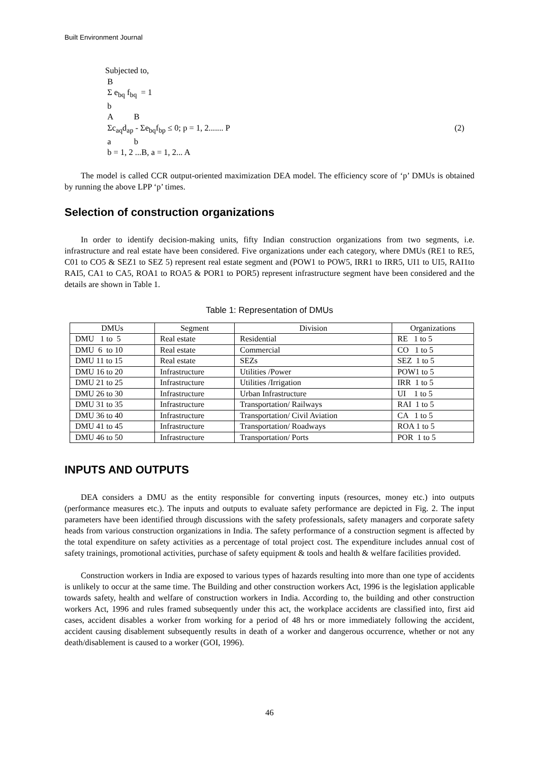Built Environment Journal
Subjected to,
B
Σ e<sub>bq</sub> f<sub>bq</sub> = 1
b
A B
Σc<sub>aq</sub>d<sub>ap</sub> - Σe<sub>bq</sub>f<sub>bp</sub> ≤ 0; p = 1, 2....... P (2)
a b
b = 1, 2 ...B, a = 1, 2... A
The model is called CCR output-oriented maximization DEA model. The efficiency score of ‘p’ DMUs is obtained by running the above LPP ‘p’ times.
Selection of construction organizations
In order to identify decision-making units, fifty Indian construction organizations from two segments, i.e. infrastructure and real estate have been considered. Five organizations under each category, where DMUs (RE1 to RE5, C01 to CO5 & SEZ1 to SEZ 5) represent real estate segment and (POW1 to POW5, IRR1 to IRR5, UI1 to UI5, RAI1to RAI5, CA1 to CA5, ROA1 to ROA5 & POR1 to POR5) represent infrastructure segment have been considered and the details are shown in Table 1.
Table 1: Representation of DMUs
| DMUs | Segment | Division | Organizations |
| --- | --- | --- | --- |
| DMU 1 to 5 | Real estate | Residential | RE 1 to 5 |
| DMU 6 to 10 | Real estate | Commercial | CO 1 to 5 |
| DMU 11 to 15 | Real estate | SEZs | SEZ 1 to 5 |
| DMU 16 to 20 | Infrastructure | Utilities /Power | POW1 to 5 |
| DMU 21 to 25 | Infrastructure | Utilities /Irrigation | IRR 1 to 5 |
| DMU 26 to 30 | Infrastructure | Urban Infrastructure | UI 1 to 5 |
| DMU 31 to 35 | Infrastructure | Transportation/ Railways | RAI 1 to 5 |
| DMU 36 to 40 | Infrastructure | Transportation/ Civil Aviation | CA 1 to 5 |
| DMU 41 to 45 | Infrastructure | Transportation/ Roadways | ROA 1 to 5 |
| DMU 46 to 50 | Infrastructure | Transportation/ Ports | POR 1 to 5 |
INPUTS AND OUTPUTS
DEA considers a DMU as the entity responsible for converting inputs (resources, money etc.) into outputs (performance measures etc.). The inputs and outputs to evaluate safety performance are depicted in Fig. 2. The input parameters have been identified through discussions with the safety professionals, safety managers and corporate safety heads from various construction organizations in India. The safety performance of a construction segment is affected by the total expenditure on safety activities as a percentage of total project cost. The expenditure includes annual cost of safety trainings, promotional activities, purchase of safety equipment & tools and health & welfare facilities provided.
Construction workers in India are exposed to various types of hazards resulting into more than one type of accidents is unlikely to occur at the same time. The Building and other construction workers Act, 1996 is the legislation applicable towards safety, health and welfare of construction workers in India. According to, the building and other construction workers Act, 1996 and rules framed subsequently under this act, the workplace accidents are classified into, first aid cases, accident disables a worker from working for a period of 48 hrs or more immediately following the accident, accident causing disablement subsequently results in death of a worker and dangerous occurrence, whether or not any death/disablement is caused to a worker (GOI, 1996).
46